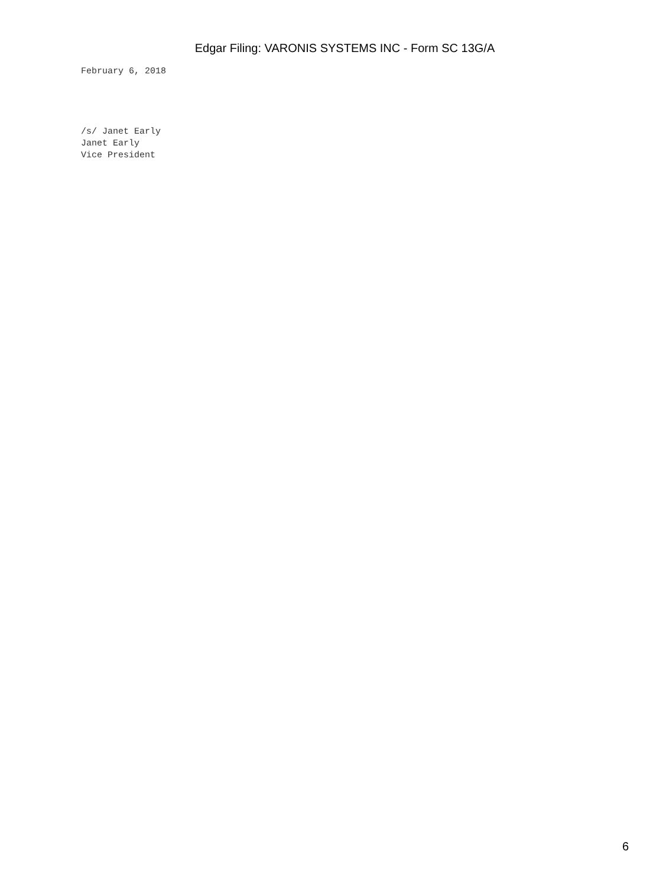Edgar Filing: VARONIS SYSTEMS INC - Form SC 13G/A
February 6, 2018
/s/ Janet Early
Janet Early
Vice President
6